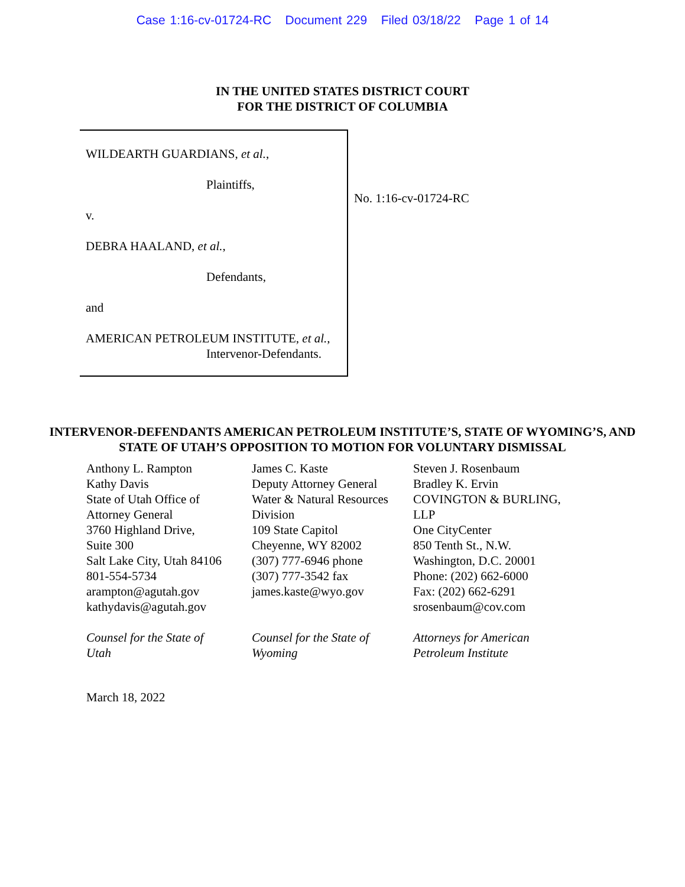Case 1:16-cv-01724-RC Document 229 Filed 03/18/22 Page 1 of 14
IN THE UNITED STATES DISTRICT COURT
FOR THE DISTRICT OF COLUMBIA
WILDEARTH GUARDIANS, et al.,
Plaintiffs,
v.
DEBRA HAALAND, et al.,
Defendants,
and
AMERICAN PETROLEUM INSTITUTE, et al.,
Intervenor-Defendants.
No. 1:16-cv-01724-RC
INTERVENOR-DEFENDANTS AMERICAN PETROLEUM INSTITUTE’S, STATE OF WYOMING’S, AND STATE OF UTAH’S OPPOSITION TO MOTION FOR VOLUNTARY DISMISSAL
Anthony L. Rampton
Kathy Davis
State of Utah Office of
Attorney General
3760 Highland Drive,
Suite 300
Salt Lake City, Utah 84106
801-554-5734
arampton@agutah.gov
kathydavis@agutah.gov
Counsel for the State of
Utah
James C. Kaste
Deputy Attorney General
Water & Natural Resources
Division
109 State Capitol
Cheyenne, WY 82002
(307) 777-6946 phone
(307) 777-3542 fax
james.kaste@wyo.gov
Counsel for the State of
Wyoming
Steven J. Rosenbaum
Bradley K. Ervin
COVINGTON & BURLING,
LLP
One CityCenter
850 Tenth St., N.W.
Washington, D.C. 20001
Phone: (202) 662-6000
Fax: (202) 662-6291
srosenbaum@cov.com
Attorneys for American
Petroleum Institute
March 18, 2022